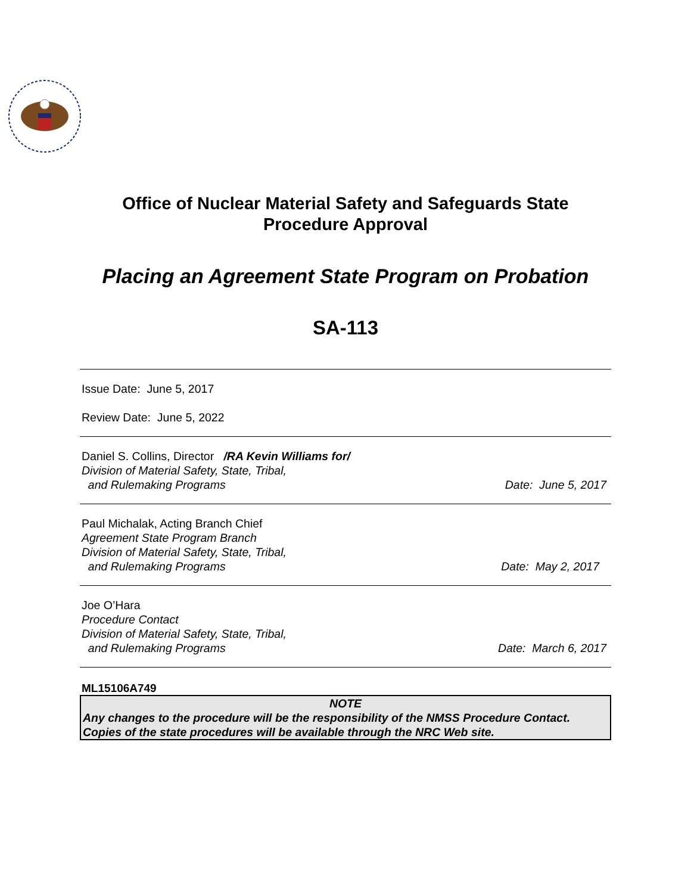Office of Nuclear Material Safety and Safeguards State
Procedure Approval
Placing an Agreement State Program on Probation
SA-113
Issue Date: June 5, 2017
Review Date: June 5, 2022
Daniel S. Collins, Director /RA Kevin Williams for/
Division of Material Safety, State, Tribal,
and Rulemaking Programs Date: June 5, 2017
Paul Michalak, Acting Branch Chief
Agreement State Program Branch
Division of Material Safety, State, Tribal,
and Rulemaking Programs Date: May 2, 2017
Joe O’Hara
Procedure Contact
Division of Material Safety, State, Tribal,
and Rulemaking Programs Date: March 6, 2017
ML15106A749
NOTE
Any changes to the procedure will be the responsibility of the NMSS Procedure Contact. Copies of the state procedures will be available through the NRC Web site.